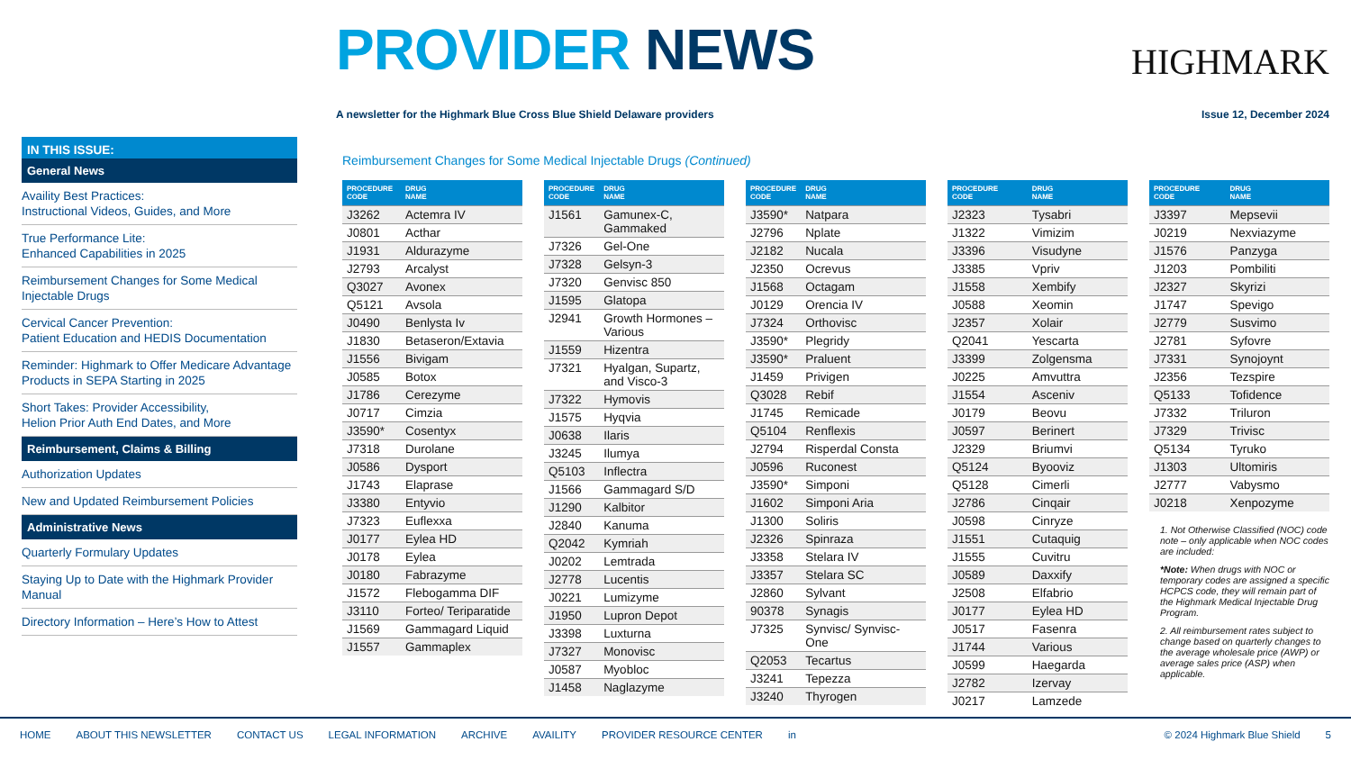PROVIDER NEWS
HIGHMARK
A newsletter for the Highmark Blue Cross Blue Shield Delaware providers
Issue 12, December 2024
IN THIS ISSUE:
General News
Availity Best Practices:
Instructional Videos, Guides, and More
True Performance Lite:
Enhanced Capabilities in 2025
Reimbursement Changes for Some Medical Injectable Drugs
Cervical Cancer Prevention:
Patient Education and HEDIS Documentation
Reminder: Highmark to Offer Medicare Advantage Products in SEPA Starting in 2025
Short Takes: Provider Accessibility,
Helion Prior Auth End Dates, and More
Reimbursement, Claims & Billing
Authorization Updates
New and Updated Reimbursement Policies
Administrative News
Quarterly Formulary Updates
Staying Up to Date with the Highmark Provider Manual
Directory Information – Here’s How to Attest
Reimbursement Changes for Some Medical Injectable Drugs (Continued)
| PROCEDURE CODE | DRUG NAME |
| --- | --- |
| J3262 | Actemra IV |
| J0801 | Acthar |
| J1931 | Aldurazyme |
| J2793 | Arcalyst |
| Q3027 | Avonex |
| Q5121 | Avsola |
| J0490 | Benlysta Iv |
| J1830 | Betaseron/Extavia |
| J1556 | Bivigam |
| J0585 | Botox |
| J1786 | Cerezyme |
| J0717 | Cimzia |
| J3590* | Cosentyx |
| J7318 | Durolane |
| J0586 | Dysport |
| J1743 | Elaprase |
| J3380 | Entyvio |
| J7323 | Euflexxa |
| J0177 | Eylea HD |
| J0178 | Eylea |
| J0180 | Fabrazyme |
| J1572 | Flebogamma DIF |
| J3110 | Forteo/ Teriparatide |
| J1569 | Gammagard Liquid |
| J1557 | Gammaplex |
| PROCEDURE CODE | DRUG NAME |
| --- | --- |
| J1561 | Gamunex-C, Gammaked |
| J7326 | Gel-One |
| J7328 | Gelsyn-3 |
| J7320 | Genvisc 850 |
| J1595 | Glatopa |
| J2941 | Growth Hormones – Various |
| J1559 | Hizentra |
| J7321 | Hyalgan, Supartz, and Visco-3 |
| J7322 | Hymovis |
| J1575 | Hyqvia |
| J0638 | Ilaris |
| J3245 | Ilumya |
| Q5103 | Inflectra |
| J1566 | Gammagard S/D |
| J1290 | Kalbitor |
| J2840 | Kanuma |
| Q2042 | Kymriah |
| J0202 | Lemtrada |
| J2778 | Lucentis |
| J0221 | Lumizyme |
| J1950 | Lupron Depot |
| J3398 | Luxturna |
| J7327 | Monovisc |
| J0587 | Myobloc |
| J1458 | Naglazyme |
| PROCEDURE CODE | DRUG NAME |
| --- | --- |
| J3590* | Natpara |
| J2796 | Nplate |
| J2182 | Nucala |
| J2350 | Ocrevus |
| J1568 | Octagam |
| J0129 | Orencia IV |
| J7324 | Orthovisc |
| J3590* | Plegridy |
| J3590* | Praluent |
| J1459 | Privigen |
| Q3028 | Rebif |
| J1745 | Remicade |
| Q5104 | Renflexis |
| J2794 | Risperdal Consta |
| J0596 | Ruconest |
| J3590* | Simponi |
| J1602 | Simponi Aria |
| J1300 | Soliris |
| J2326 | Spinraza |
| J3358 | Stelara IV |
| J3357 | Stelara SC |
| J2860 | Sylvant |
| 90378 | Synagis |
| J7325 | Synvisc/ Synvisc-One |
| Q2053 | Tecartus |
| J3241 | Tepezza |
| J3240 | Thyrogen |
| PROCEDURE CODE | DRUG NAME |
| --- | --- |
| J2323 | Tysabri |
| J1322 | Vimizim |
| J3396 | Visudyne |
| J3385 | Vpriv |
| J1558 | Xembify |
| J0588 | Xeomin |
| J2357 | Xolair |
| Q2041 | Yescarta |
| J3399 | Zolgensma |
| J0225 | Amvuttra |
| J1554 | Asceniv |
| J0179 | Beovu |
| J0597 | Berinert |
| J2329 | Briumvi |
| Q5124 | Byooviz |
| Q5128 | Cimerli |
| J2786 | Cinqair |
| J0598 | Cinryze |
| J1551 | Cutaquig |
| J1555 | Cuvitru |
| J0589 | Daxxify |
| J2508 | Elfabrio |
| J0177 | Eylea HD |
| J0517 | Fasenra |
| J1744 | Various |
| J0599 | Haegarda |
| J2782 | Izervay |
| J0217 | Lamzede |
| PROCEDURE CODE | DRUG NAME |
| --- | --- |
| J3397 | Mepsevii |
| J0219 | Nexviazyme |
| J1576 | Panzyga |
| J1203 | Pombiliti |
| J2327 | Skyrizi |
| J1747 | Spevigo |
| J2779 | Susvimo |
| J2781 | Syfovre |
| J7331 | Synojoynt |
| J2356 | Tezspire |
| Q5133 | Tofidence |
| J7332 | Triluron |
| J7329 | Trivisc |
| Q5134 | Tyruko |
| J1303 | Ultomiris |
| J2777 | Vabysmo |
| J0218 | Xenpozyme |
1. Not Otherwise Classified (NOC) code note – only applicable when NOC codes are included:
*Note: When drugs with NOC or temporary codes are assigned a specific HCPCS code, they will remain part of the Highmark Medical Injectable Drug Program.
2. All reimbursement rates subject to change based on quarterly changes to the average wholesale price (AWP) or average sales price (ASP) when applicable.
HOME ABOUT THIS NEWSLETTER CONTACT US LEGAL INFORMATION ARCHIVE AVAILITY PROVIDER RESOURCE CENTER in © 2024 Highmark Blue Shield 5